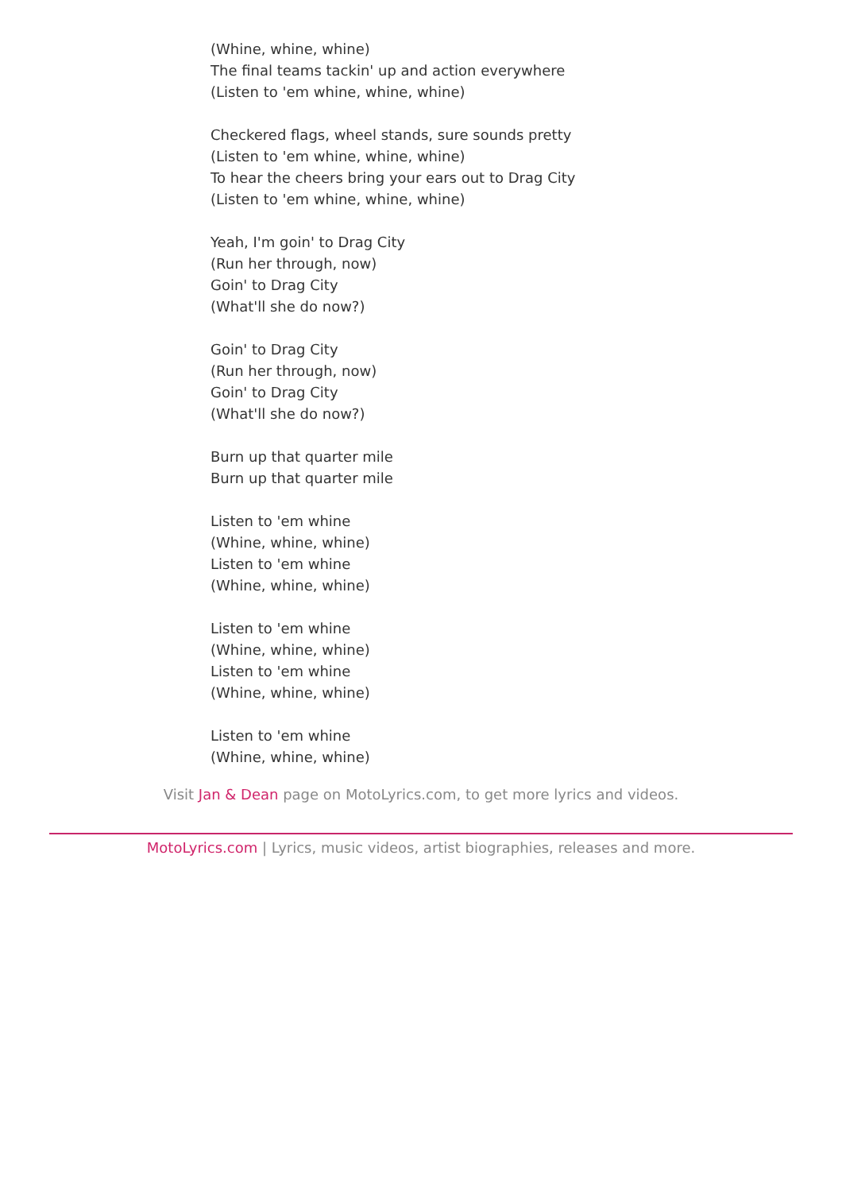(Whine, whine, whine)
The final teams tackin' up and action everywhere
(Listen to 'em whine, whine, whine)
Checkered flags, wheel stands, sure sounds pretty
(Listen to 'em whine, whine, whine)
To hear the cheers bring your ears out to Drag City
(Listen to 'em whine, whine, whine)
Yeah, I'm goin' to Drag City
(Run her through, now)
Goin' to Drag City
(What'll she do now?)
Goin' to Drag City
(Run her through, now)
Goin' to Drag City
(What'll she do now?)
Burn up that quarter mile
Burn up that quarter mile
Listen to 'em whine
(Whine, whine, whine)
Listen to 'em whine
(Whine, whine, whine)
Listen to 'em whine
(Whine, whine, whine)
Listen to 'em whine
(Whine, whine, whine)
Listen to 'em whine
(Whine, whine, whine)
Visit Jan & Dean page on MotoLyrics.com, to get more lyrics and videos.
MotoLyrics.com | Lyrics, music videos, artist biographies, releases and more.